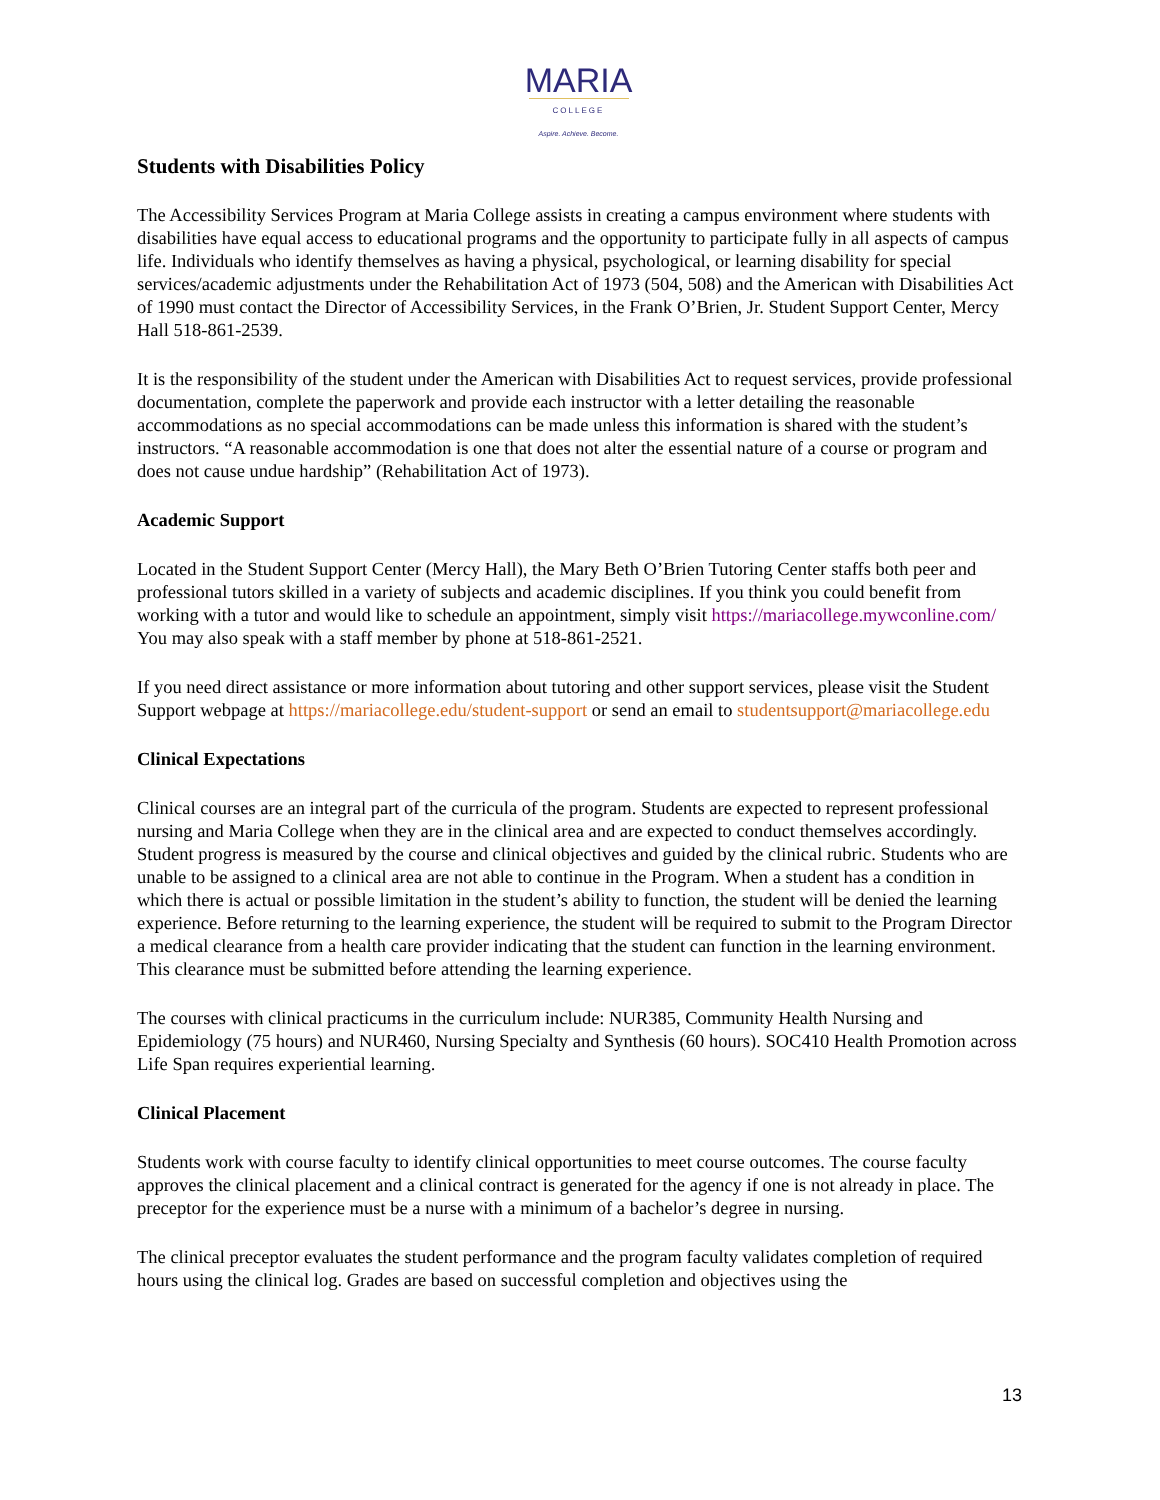MARIA
COLLEGE
Aspire. Achieve. Become.
Students with Disabilities Policy
The Accessibility Services Program at Maria College assists in creating a campus environment where students with disabilities have equal access to educational programs and the opportunity to participate fully in all aspects of campus life. Individuals who identify themselves as having a physical, psychological, or learning disability for special services/academic adjustments under the Rehabilitation Act of 1973 (504, 508) and the American with Disabilities Act of 1990 must contact the Director of Accessibility Services, in the Frank O’Brien, Jr. Student Support Center, Mercy Hall 518-861-2539.
It is the responsibility of the student under the American with Disabilities Act to request services, provide professional documentation, complete the paperwork and provide each instructor with a letter detailing the reasonable accommodations as no special accommodations can be made unless this information is shared with the student’s instructors. “A reasonable accommodation is one that does not alter the essential nature of a course or program and does not cause undue hardship” (Rehabilitation Act of 1973).
Academic Support
Located in the Student Support Center (Mercy Hall), the Mary Beth O’Brien Tutoring Center staffs both peer and professional tutors skilled in a variety of subjects and academic disciplines. If you think you could benefit from working with a tutor and would like to schedule an appointment, simply visit https://mariacollege.mywconline.com/ You may also speak with a staff member by phone at 518-861-2521.
If you need direct assistance or more information about tutoring and other support services, please visit the Student Support webpage at https://mariacollege.edu/student-support or send an email to studentsupport@mariacollege.edu
Clinical Expectations
Clinical courses are an integral part of the curricula of the program. Students are expected to represent professional nursing and Maria College when they are in the clinical area and are expected to conduct themselves accordingly. Student progress is measured by the course and clinical objectives and guided by the clinical rubric. Students who are unable to be assigned to a clinical area are not able to continue in the Program. When a student has a condition in which there is actual or possible limitation in the student’s ability to function, the student will be denied the learning experience. Before returning to the learning experience, the student will be required to submit to the Program Director a medical clearance from a health care provider indicating that the student can function in the learning environment. This clearance must be submitted before attending the learning experience.
The courses with clinical practicums in the curriculum include: NUR385, Community Health Nursing and Epidemiology (75 hours) and NUR460, Nursing Specialty and Synthesis (60 hours). SOC410 Health Promotion across Life Span requires experiential learning.
Clinical Placement
Students work with course faculty to identify clinical opportunities to meet course outcomes. The course faculty approves the clinical placement and a clinical contract is generated for the agency if one is not already in place. The preceptor for the experience must be a nurse with a minimum of a bachelor’s degree in nursing.
The clinical preceptor evaluates the student performance and the program faculty validates completion of required hours using the clinical log. Grades are based on successful completion and objectives using the
13